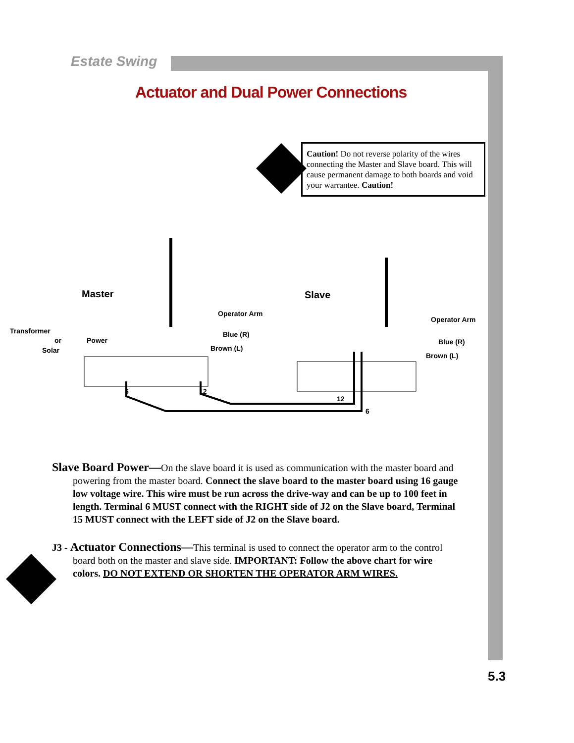Estate Swing
Actuator and Dual Power Connections
Caution! Do not reverse polarity of the wires connecting the Master and Slave board. This will cause permanent damage to both boards and void your warrantee. Caution!
Master
Slave
Operator Arm
Operator Arm
Blue (R)
Brown (L)
Blue (R)
Brown (L)
Transformer
or
Solar
Power
6
12
12
6
Slave Board Power—On the slave board it is used as communication with the master board and powering from the master board. Connect the slave board to the master board using 16 gauge low voltage wire. This wire must be run across the drive-way and can be up to 100 feet in length. Terminal 6 MUST connect with the RIGHT side of J2 on the Slave board, Terminal 15 MUST connect with the LEFT side of J2 on the Slave board.
J3 - Actuator Connections—This terminal is used to connect the operator arm to the control board both on the master and slave side. IMPORTANT: Follow the above chart for wire colors. DO NOT EXTEND OR SHORTEN THE OPERATOR ARM WIRES.
5.3